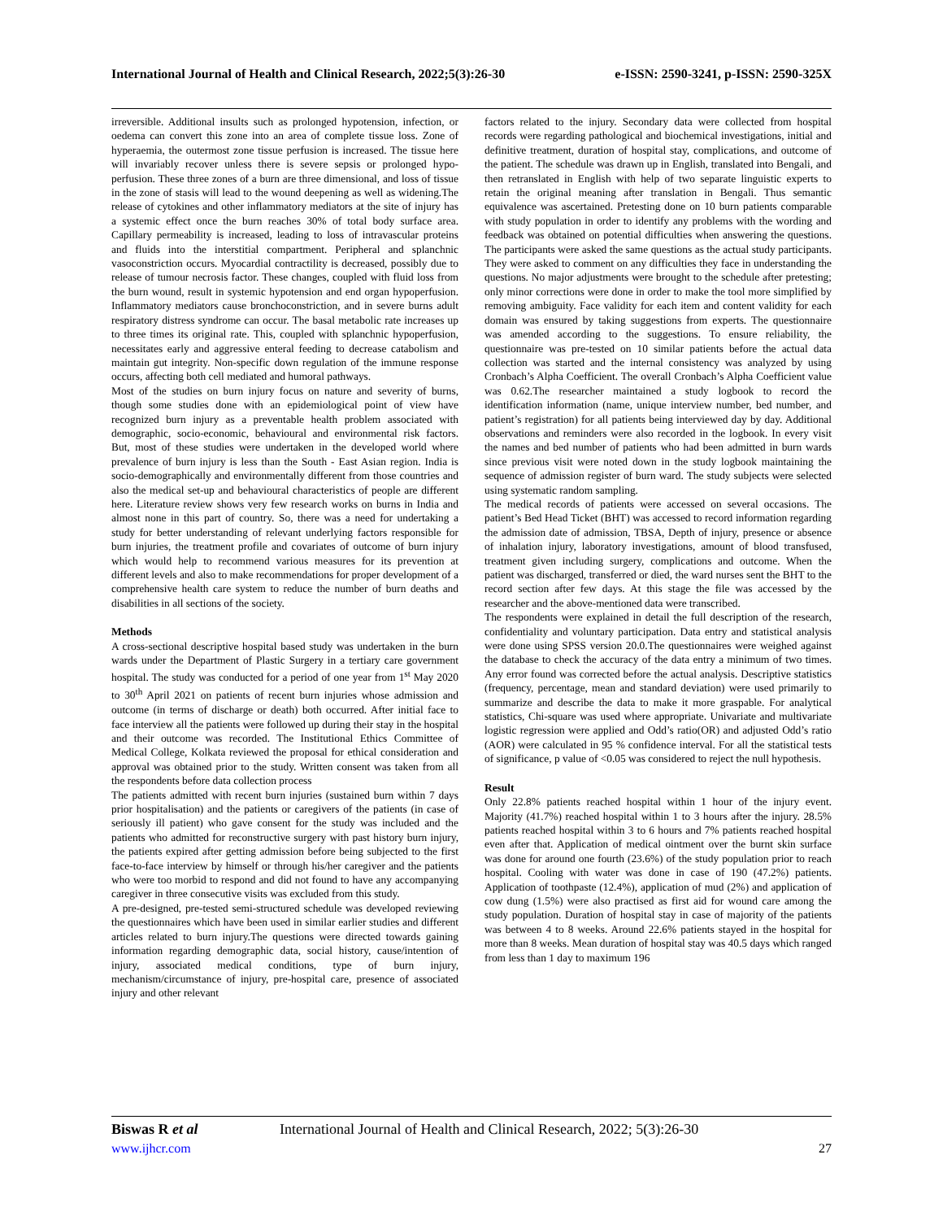International Journal of Health and Clinical Research, 2022;5(3):26-30 e-ISSN: 2590-3241, p-ISSN: 2590-325X
irreversible. Additional insults such as prolonged hypotension, infection, or oedema can convert this zone into an area of complete tissue loss. Zone of hyperaemia, the outermost zone tissue perfusion is increased. The tissue here will invariably recover unless there is severe sepsis or prolonged hypo-perfusion. These three zones of a burn are three dimensional, and loss of tissue in the zone of stasis will lead to the wound deepening as well as widening.The release of cytokines and other inflammatory mediators at the site of injury has a systemic effect once the burn reaches 30% of total body surface area. Capillary permeability is increased, leading to loss of intravascular proteins and fluids into the interstitial compartment. Peripheral and splanchnic vasoconstriction occurs. Myocardial contractility is decreased, possibly due to release of tumour necrosis factor. These changes, coupled with fluid loss from the burn wound, result in systemic hypotension and end organ hypoperfusion. Inflammatory mediators cause bronchoconstriction, and in severe burns adult respiratory distress syndrome can occur. The basal metabolic rate increases up to three times its original rate. This, coupled with splanchnic hypoperfusion, necessitates early and aggressive enteral feeding to decrease catabolism and maintain gut integrity. Non-specific down regulation of the immune response occurs, affecting both cell mediated and humoral pathways.
Most of the studies on burn injury focus on nature and severity of burns, though some studies done with an epidemiological point of view have recognized burn injury as a preventable health problem associated with demographic, socio-economic, behavioural and environmental risk factors. But, most of these studies were undertaken in the developed world where prevalence of burn injury is less than the South - East Asian region. India is socio-demographically and environmentally different from those countries and also the medical set-up and behavioural characteristics of people are different here. Literature review shows very few research works on burns in India and almost none in this part of country. So, there was a need for undertaking a study for better understanding of relevant underlying factors responsible for burn injuries, the treatment profile and covariates of outcome of burn injury which would help to recommend various measures for its prevention at different levels and also to make recommendations for proper development of a comprehensive health care system to reduce the number of burn deaths and disabilities in all sections of the society.
Methods
A cross-sectional descriptive hospital based study was undertaken in the burn wards under the Department of Plastic Surgery in a tertiary care government hospital. The study was conducted for a period of one year from 1<sup>st</sup> May 2020 to 30<sup>th</sup> April 2021 on patients of recent burn injuries whose admission and outcome (in terms of discharge or death) both occurred. After initial face to face interview all the patients were followed up during their stay in the hospital and their outcome was recorded. The Institutional Ethics Committee of Medical College, Kolkata reviewed the proposal for ethical consideration and approval was obtained prior to the study. Written consent was taken from all the respondents before data collection process
The patients admitted with recent burn injuries (sustained burn within 7 days prior hospitalisation) and the patients or caregivers of the patients (in case of seriously ill patient) who gave consent for the study was included and the patients who admitted for reconstructive surgery with past history burn injury, the patients expired after getting admission before being subjected to the first face-to-face interview by himself or through his/her caregiver and the patients who were too morbid to respond and did not found to have any accompanying caregiver in three consecutive visits was excluded from this study.
A pre-designed, pre-tested semi-structured schedule was developed reviewing the questionnaires which have been used in similar earlier studies and different articles related to burn injury.The questions were directed towards gaining information regarding demographic data, social history, cause/intention of injury, associated medical conditions, type of burn injury, mechanism/circumstance of injury, pre-hospital care, presence of associated injury and other relevant
factors related to the injury. Secondary data were collected from hospital records were regarding pathological and biochemical investigations, initial and definitive treatment, duration of hospital stay, complications, and outcome of the patient. The schedule was drawn up in English, translated into Bengali, and then retranslated in English with help of two separate linguistic experts to retain the original meaning after translation in Bengali. Thus semantic equivalence was ascertained. Pretesting done on 10 burn patients comparable with study population in order to identify any problems with the wording and feedback was obtained on potential difficulties when answering the questions. The participants were asked the same questions as the actual study participants. They were asked to comment on any difficulties they face in understanding the questions. No major adjustments were brought to the schedule after pretesting; only minor corrections were done in order to make the tool more simplified by removing ambiguity. Face validity for each item and content validity for each domain was ensured by taking suggestions from experts. The questionnaire was amended according to the suggestions. To ensure reliability, the questionnaire was pre-tested on 10 similar patients before the actual data collection was started and the internal consistency was analyzed by using Cronbach’s Alpha Coefficient. The overall Cronbach’s Alpha Coefficient value was 0.62.The researcher maintained a study logbook to record the identification information (name, unique interview number, bed number, and patient’s registration) for all patients being interviewed day by day. Additional observations and reminders were also recorded in the logbook. In every visit the names and bed number of patients who had been admitted in burn wards since previous visit were noted down in the study logbook maintaining the sequence of admission register of burn ward. The study subjects were selected using systematic random sampling.
The medical records of patients were accessed on several occasions. The patient’s Bed Head Ticket (BHT) was accessed to record information regarding the admission date of admission, TBSA, Depth of injury, presence or absence of inhalation injury, laboratory investigations, amount of blood transfused, treatment given including surgery, complications and outcome. When the patient was discharged, transferred or died, the ward nurses sent the BHT to the record section after few days. At this stage the file was accessed by the researcher and the above-mentioned data were transcribed.
The respondents were explained in detail the full description of the research, confidentiality and voluntary participation. Data entry and statistical analysis were done using SPSS version 20.0.The questionnaires were weighed against the database to check the accuracy of the data entry a minimum of two times. Any error found was corrected before the actual analysis. Descriptive statistics (frequency, percentage, mean and standard deviation) were used primarily to summarize and describe the data to make it more graspable. For analytical statistics, Chi-square was used where appropriate. Univariate and multivariate logistic regression were applied and Odd’s ratio(OR) and adjusted Odd’s ratio (AOR) were calculated in 95 % confidence interval. For all the statistical tests of significance, p value of <0.05 was considered to reject the null hypothesis.
Result
Only 22.8% patients reached hospital within 1 hour of the injury event. Majority (41.7%) reached hospital within 1 to 3 hours after the injury. 28.5% patients reached hospital within 3 to 6 hours and 7% patients reached hospital even after that. Application of medical ointment over the burnt skin surface was done for around one fourth (23.6%) of the study population prior to reach hospital. Cooling with water was done in case of 190 (47.2%) patients. Application of toothpaste (12.4%), application of mud (2%) and application of cow dung (1.5%) were also practised as first aid for wound care among the study population. Duration of hospital stay in case of majority of the patients was between 4 to 8 weeks. Around 22.6% patients stayed in the hospital for more than 8 weeks. Mean duration of hospital stay was 40.5 days which ranged from less than 1 day to maximum 196
Biswas R et al International Journal of Health and Clinical Research, 2022; 5(3):26-30
www.ijhcr.com 27